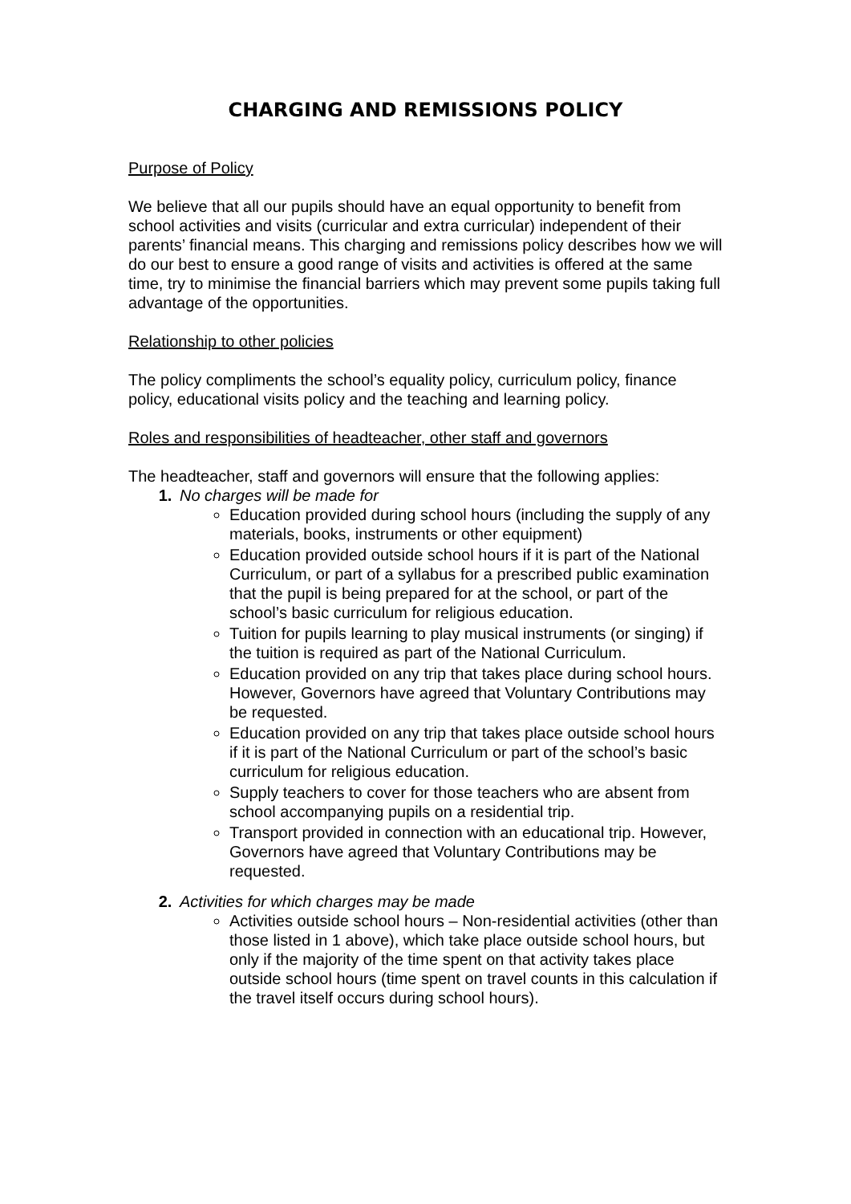CHARGING AND REMISSIONS POLICY
Purpose of Policy
We believe that all our pupils should have an equal opportunity to benefit from school activities and visits (curricular and extra curricular) independent of their parents’ financial means. This charging and remissions policy describes how we will do our best to ensure a good range of visits and activities is offered at the same time, try to minimise the financial barriers which may prevent some pupils taking full advantage of the opportunities.
Relationship to other policies
The policy compliments the school’s equality policy, curriculum policy, finance policy, educational visits policy and the teaching and learning policy.
Roles and responsibilities of headteacher, other staff and governors
The headteacher, staff and governors will ensure that the following applies:
1. No charges will be made for
Education provided during school hours (including the supply of any materials, books, instruments or other equipment)
Education provided outside school hours if it is part of the National Curriculum, or part of a syllabus for a prescribed public examination that the pupil is being prepared for at the school, or part of the school’s basic curriculum for religious education.
Tuition for pupils learning to play musical instruments (or singing) if the tuition is required as part of the National Curriculum.
Education provided on any trip that takes place during school hours. However, Governors have agreed that Voluntary Contributions may be requested.
Education provided on any trip that takes place outside school hours if it is part of the National Curriculum or part of the school’s basic curriculum for religious education.
Supply teachers to cover for those teachers who are absent from school accompanying pupils on a residential trip.
Transport provided in connection with an educational trip. However, Governors have agreed that Voluntary Contributions may be requested.
2. Activities for which charges may be made
Activities outside school hours – Non-residential activities (other than those listed in 1 above), which take place outside school hours, but only if the majority of the time spent on that activity takes place outside school hours (time spent on travel counts in this calculation if the travel itself occurs during school hours).